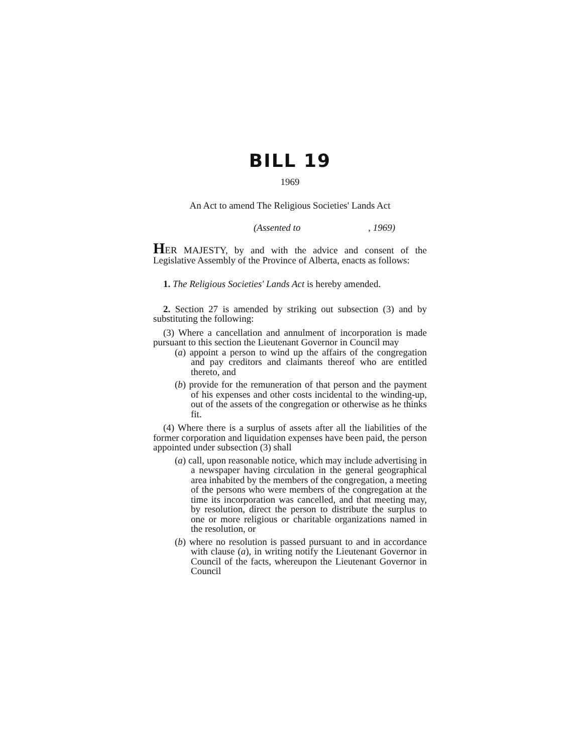BILL 19
1969
An Act to amend The Religious Societies' Lands Act
(Assented to , 1969)
HER MAJESTY, by and with the advice and consent of the Legislative Assembly of the Province of Alberta, enacts as follows:
1. The Religious Societies' Lands Act is hereby amended.
2. Section 27 is amended by striking out subsection (3) and by substituting the following:
(3) Where a cancellation and annulment of incorporation is made pursuant to this section the Lieutenant Governor in Council may
(a) appoint a person to wind up the affairs of the congregation and pay creditors and claimants thereof who are entitled thereto, and
(b) provide for the remuneration of that person and the payment of his expenses and other costs incidental to the winding-up, out of the assets of the congregation or otherwise as he thinks fit.
(4) Where there is a surplus of assets after all the liabilities of the former corporation and liquidation expenses have been paid, the person appointed under subsection (3) shall
(a) call, upon reasonable notice, which may include advertising in a newspaper having circulation in the general geographical area inhabited by the members of the congregation, a meeting of the persons who were members of the congregation at the time its incorporation was cancelled, and that meeting may, by resolution, direct the person to distribute the surplus to one or more religious or charitable organizations named in the resolution, or
(b) where no resolution is passed pursuant to and in accordance with clause (a), in writing notify the Lieutenant Governor in Council of the facts, whereupon the Lieutenant Governor in Council